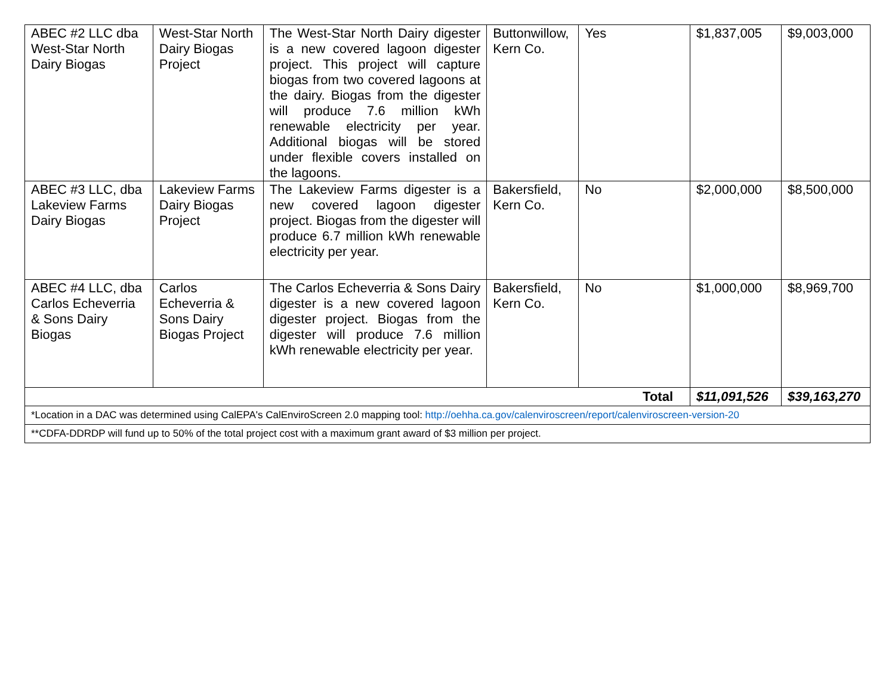| ABEC #2 LLC dba West-Star North Dairy Biogas | West-Star North Dairy Biogas Project | The West-Star North Dairy digester is a new covered lagoon digester project. This project will capture biogas from two covered lagoons at the dairy. Biogas from the digester will produce 7.6 million kWh renewable electricity per year. Additional biogas will be stored under flexible covers installed on the lagoons. | Buttonwillow, Kern Co. | Yes | $1,837,005 | $9,003,000 |
| ABEC #3 LLC, dba Lakeview Farms Dairy Biogas | Lakeview Farms Dairy Biogas Project | The Lakeview Farms digester is a new covered lagoon digester project. Biogas from the digester will produce 6.7 million kWh renewable electricity per year. | Bakersfield, Kern Co. | No | $2,000,000 | $8,500,000 |
| ABEC #4 LLC, dba Carlos Echeverria & Sons Dairy Biogas | Carlos Echeverria & Sons Dairy Biogas Project | The Carlos Echeverria & Sons Dairy digester is a new covered lagoon digester project. Biogas from the digester will produce 7.6 million kWh renewable electricity per year. | Bakersfield, Kern Co. | No | $1,000,000 | $8,969,700 |
| Total | | | | | $11,091,526 | $39,163,270 |
| *Location in a DAC was determined using CalEPA's CalEnviroScreen 2.0 mapping tool: http://oehha.ca.gov/calenviroscreen/report/calenviroscreen-version-20 | | | | | | |
| **CDFA-DDRDP will fund up to 50% of the total project cost with a maximum grant award of $3 million per project. | | | | | | |